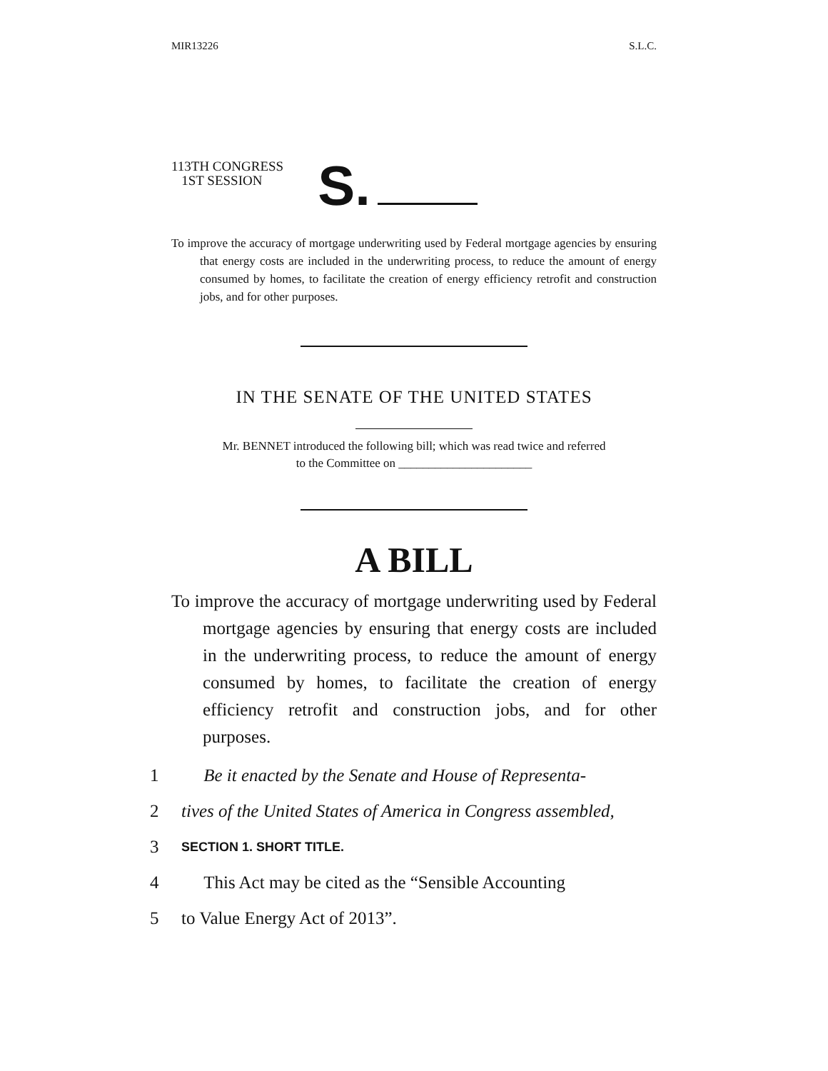MIR13226 S.L.C.
113TH CONGRESS
1ST SESSION
S.
To improve the accuracy of mortgage underwriting used by Federal mortgage agencies by ensuring that energy costs are included in the underwriting process, to reduce the amount of energy consumed by homes, to facilitate the creation of energy efficiency retrofit and construction jobs, and for other purposes.
IN THE SENATE OF THE UNITED STATES
Mr. BENNET introduced the following bill; which was read twice and referred
to the Committee on ______________________
A BILL
To improve the accuracy of mortgage underwriting used by Federal mortgage agencies by ensuring that energy costs are included in the underwriting process, to reduce the amount of energy consumed by homes, to facilitate the creation of energy efficiency retrofit and construction jobs, and for other purposes.
1 Be it enacted by the Senate and House of Representa-
2 tives of the United States of America in Congress assembled,
3 SECTION 1. SHORT TITLE.
4 This Act may be cited as the “Sensible Accounting
5 to Value Energy Act of 2013”.